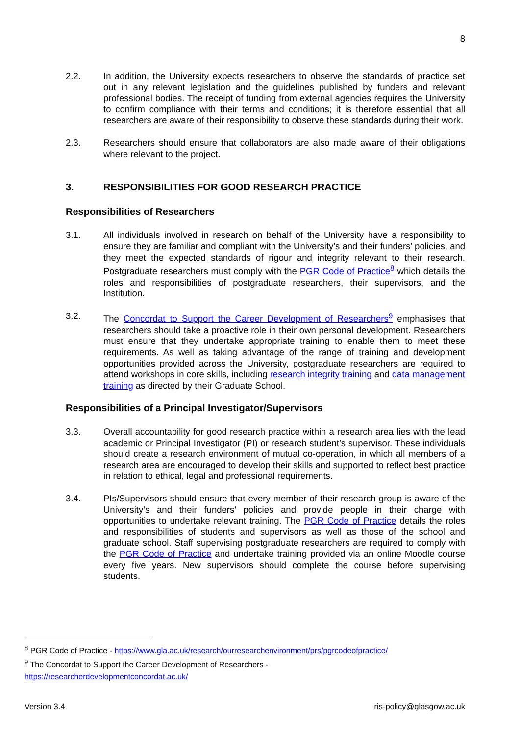8
2.2. In addition, the University expects researchers to observe the standards of practice set out in any relevant legislation and the guidelines published by funders and relevant professional bodies. The receipt of funding from external agencies requires the University to confirm compliance with their terms and conditions; it is therefore essential that all researchers are aware of their responsibility to observe these standards during their work.
2.3. Researchers should ensure that collaborators are also made aware of their obligations where relevant to the project.
3. RESPONSIBILITIES FOR GOOD RESEARCH PRACTICE
Responsibilities of Researchers
3.1. All individuals involved in research on behalf of the University have a responsibility to ensure they are familiar and compliant with the University’s and their funders’ policies, and they meet the expected standards of rigour and integrity relevant to their research. Postgraduate researchers must comply with the PGR Code of Practice<sup>8</sup> which details the roles and responsibilities of postgraduate researchers, their supervisors, and the Institution.
3.2. The Concordat to Support the Career Development of Researchers<sup>9</sup> emphasises that researchers should take a proactive role in their own personal development. Researchers must ensure that they undertake appropriate training to enable them to meet these requirements. As well as taking advantage of the range of training and development opportunities provided across the University, postgraduate researchers are required to attend workshops in core skills, including research integrity training and data management training as directed by their Graduate School.
Responsibilities of a Principal Investigator/Supervisors
3.3. Overall accountability for good research practice within a research area lies with the lead academic or Principal Investigator (PI) or research student’s supervisor. These individuals should create a research environment of mutual co-operation, in which all members of a research area are encouraged to develop their skills and supported to reflect best practice in relation to ethical, legal and professional requirements.
3.4. PIs/Supervisors should ensure that every member of their research group is aware of the University’s and their funders’ policies and provide people in their charge with opportunities to undertake relevant training. The PGR Code of Practice details the roles and responsibilities of students and supervisors as well as those of the school and graduate school. Staff supervising postgraduate researchers are required to comply with the PGR Code of Practice and undertake training provided via an online Moodle course every five years. New supervisors should complete the course before supervising students.
<sup>8</sup> PGR Code of Practice - https://www.gla.ac.uk/research/ourresearchenvironment/prs/pgrcodeofpractice/
<sup>9</sup> The Concordat to Support the Career Development of Researchers -
https://researcherdevelopmentconcordat.ac.uk/
Version 3.4 ris-policy@glasgow.ac.uk